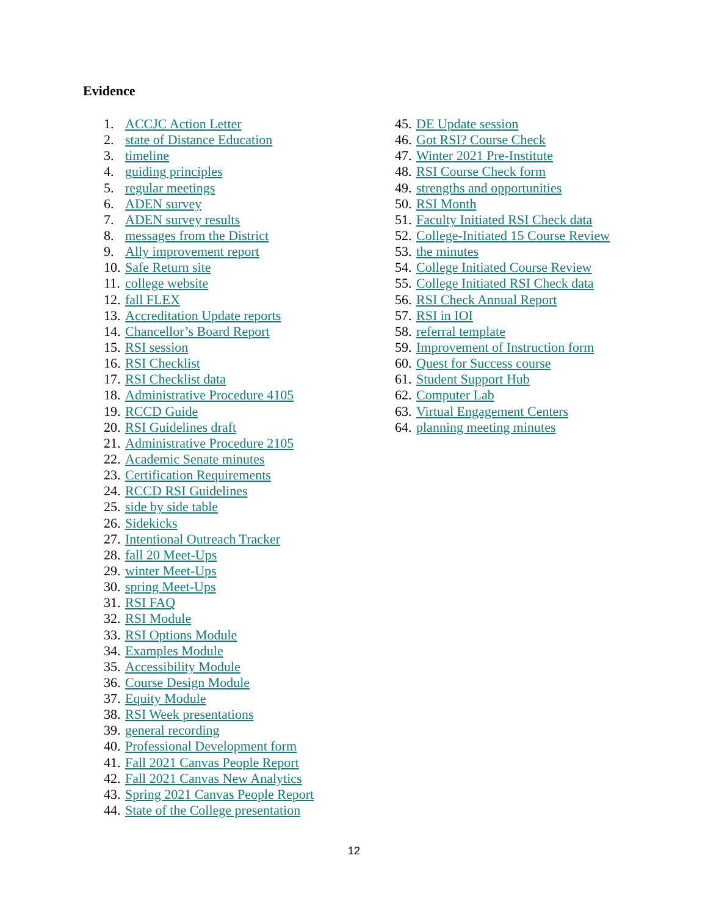Evidence
1. ACCJC Action Letter
2. state of Distance Education
3. timeline
4. guiding principles
5. regular meetings
6. ADEN survey
7. ADEN survey results
8. messages from the District
9. Ally improvement report
10. Safe Return site
11. college website
12. fall FLEX
13. Accreditation Update reports
14. Chancellor’s Board Report
15. RSI session
16. RSI Checklist
17. RSI Checklist data
18. Administrative Procedure 4105
19. RCCD Guide
20. RSI Guidelines draft
21. Administrative Procedure 2105
22. Academic Senate minutes
23. Certification Requirements
24. RCCD RSI Guidelines
25. side by side table
26. Sidekicks
27. Intentional Outreach Tracker
28. fall 20 Meet-Ups
29. winter Meet-Ups
30. spring Meet-Ups
31. RSI FAQ
32. RSI Module
33. RSI Options Module
34. Examples Module
35. Accessibility Module
36. Course Design Module
37. Equity Module
38. RSI Week presentations
39. general recording
40. Professional Development form
41. Fall 2021 Canvas People Report
42. Fall 2021 Canvas New Analytics
43. Spring 2021 Canvas People Report
44. State of the College presentation
45. DE Update session
46. Got RSI? Course Check
47. Winter 2021 Pre-Institute
48. RSI Course Check form
49. strengths and opportunities
50. RSI Month
51. Faculty Initiated RSI Check data
52. College-Initiated 15 Course Review
53. the minutes
54. College Initiated Course Review
55. College Initiated RSI Check data
56. RSI Check Annual Report
57. RSI in IOI
58. referral template
59. Improvement of Instruction form
60. Quest for Success course
61. Student Support Hub
62. Computer Lab
63. Virtual Engagement Centers
64. planning meeting minutes
12